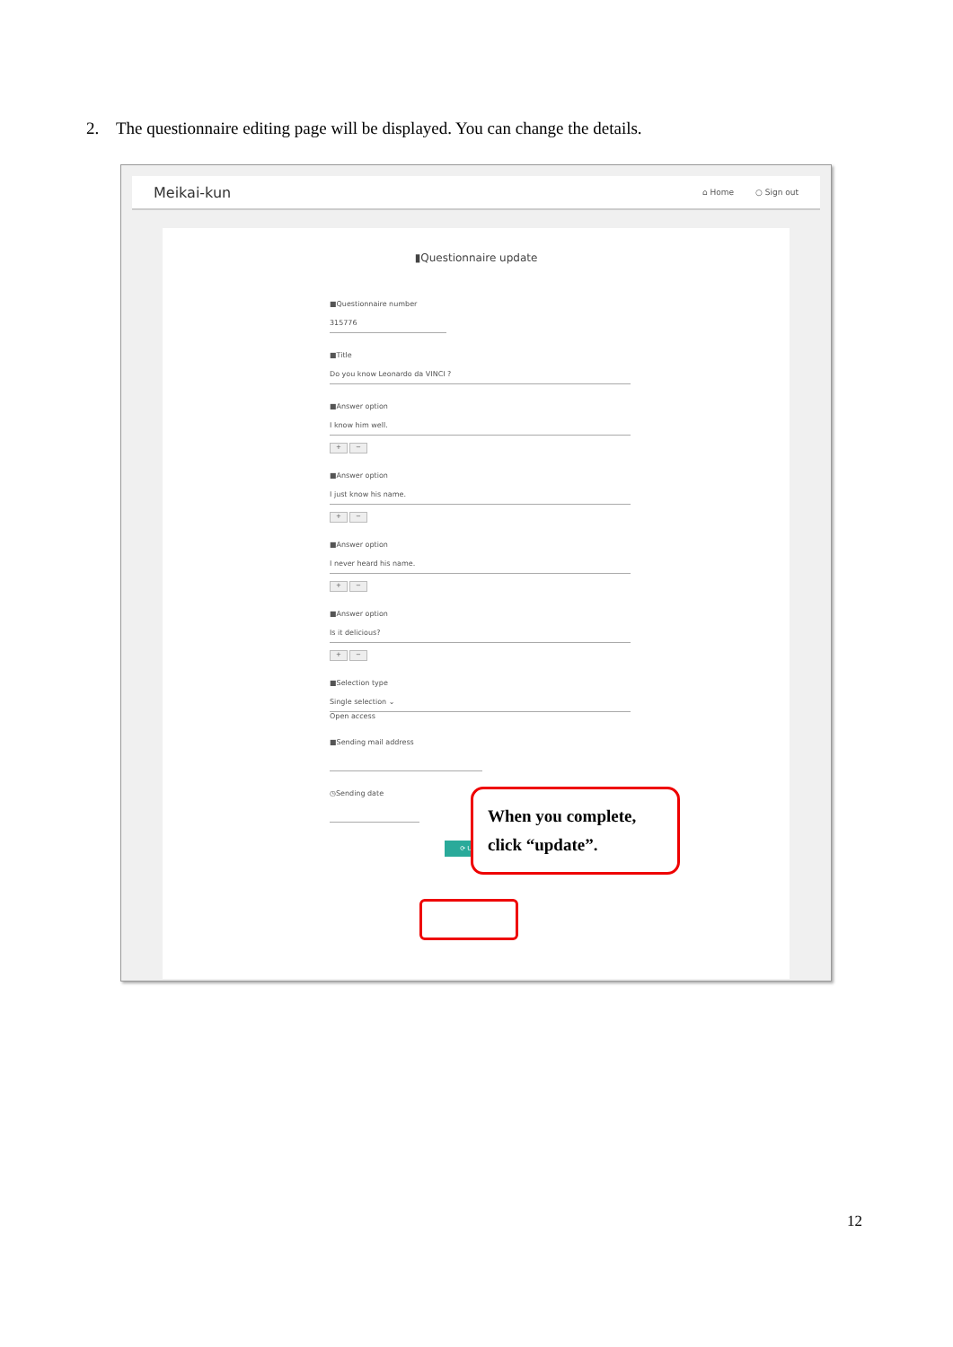2. The questionnaire editing page will be displayed. You can change the details.
Meikai-kun
⌂ Home ○ Sign out
▮Questionnaire update
■Questionnaire number
315776
■Title
Do you know Leonardo da VINCI ?
■Answer option
I know him well.
+ −
■Answer option
I just know his name.
+ −
■Answer option
I never heard his name.
+ −
■Answer option
Is it delicious?
+ −
■Selection type
Single selection ⌄
Open access
■Sending mail address
◷Sending date
⟳ UPDATE
When you complete, click “update”.
12